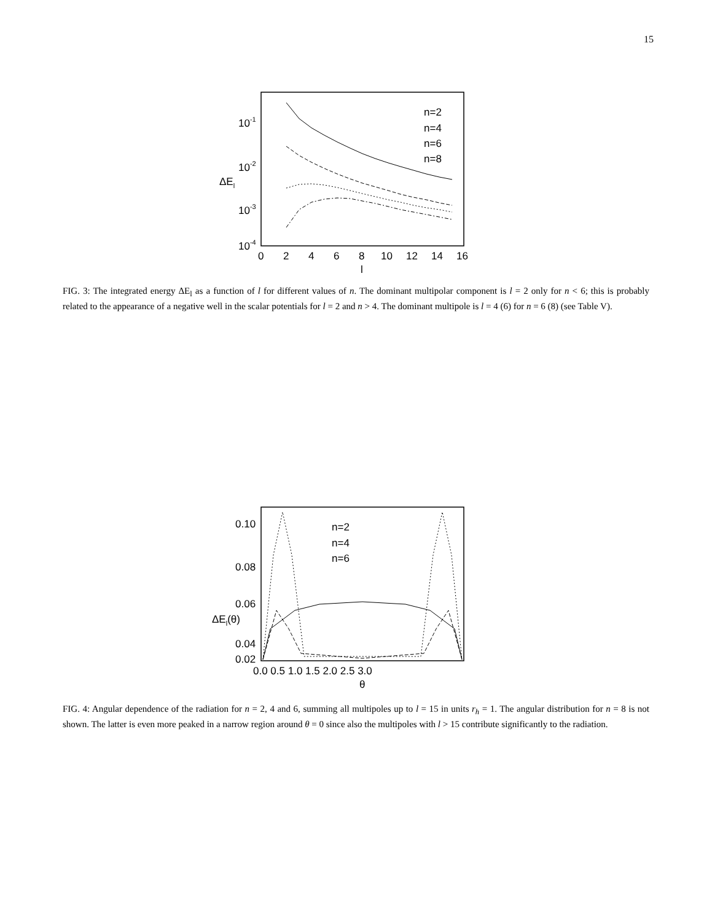15
10-1
10-2
10-3
10-4
ΔEl
0
2
4
6
8
10
12
14
16
l
n=2
n=4
n=6
n=8
FIG. 3: The integrated energy ΔE<sub>l</sub> as a function of l for different values of n. The dominant multipolar component is l = 2 only for n < 6; this is probably related to the appearance of a negative well in the scalar potentials for l = 2 and n > 4. The dominant multipole is l = 4 (6) for n = 6 (8) (see Table V).
0.10
0.08
0.06
0.04
ΔEl(θ)
0.02
0.0 0.5 1.0 1.5 2.0 2.5 3.0
θ
n=2
n=4
n=6
FIG. 4: Angular dependence of the radiation for n = 2, 4 and 6, summing all multipoles up to l = 15 in units r<sub>h</sub> = 1. The angular distribution for n = 8 is not shown. The latter is even more peaked in a narrow region around θ = 0 since also the multipoles with l > 15 contribute significantly to the radiation.